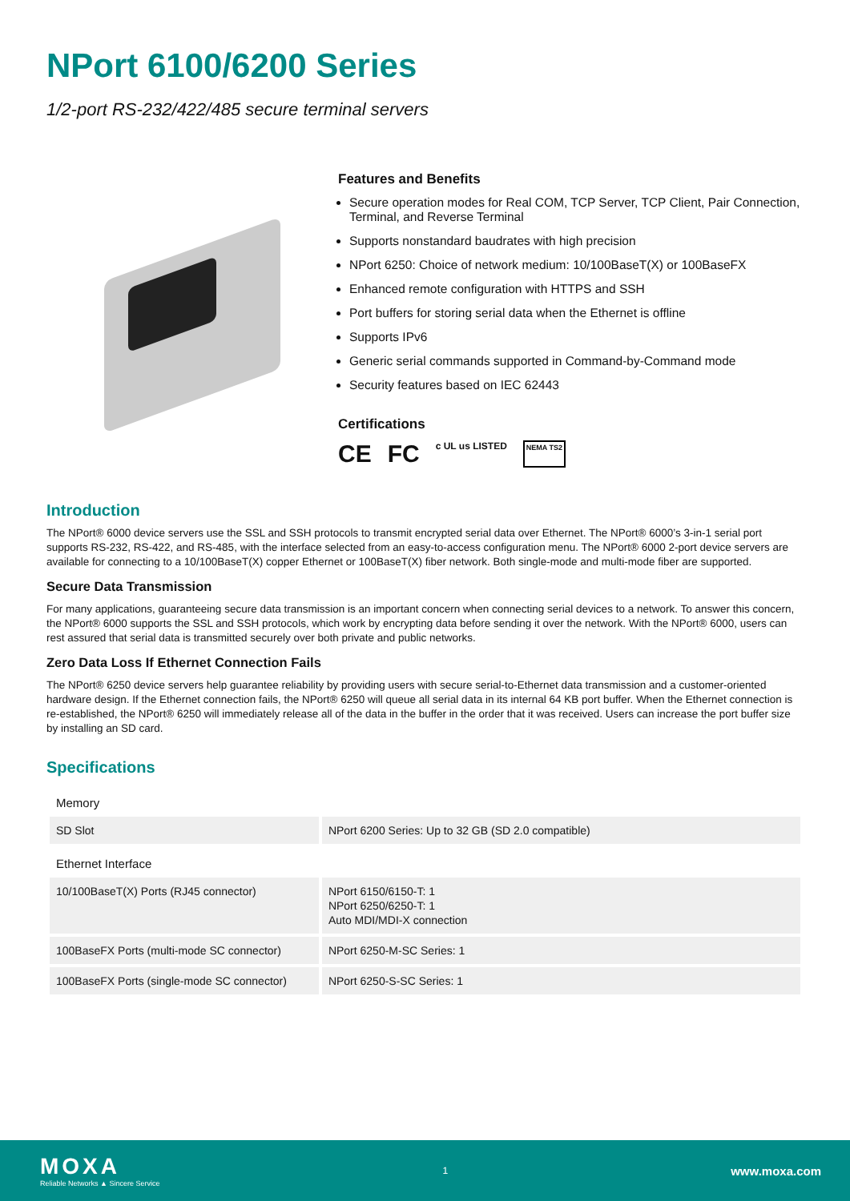NPort 6100/6200 Series
1/2-port RS-232/422/485 secure terminal servers
Features and Benefits
Secure operation modes for Real COM, TCP Server, TCP Client, Pair Connection, Terminal, and Reverse Terminal
Supports nonstandard baudrates with high precision
NPort 6250: Choice of network medium: 10/100BaseT(X) or 100BaseFX
Enhanced remote configuration with HTTPS and SSH
Port buffers for storing serial data when the Ethernet is offline
Supports IPv6
Generic serial commands supported in Command-by-Command mode
Security features based on IEC 62443
Certifications
CE FC c UL us LISTED NEMA TS2
Introduction
The NPort® 6000 device servers use the SSL and SSH protocols to transmit encrypted serial data over Ethernet. The NPort® 6000’s 3-in-1 serial port supports RS-232, RS-422, and RS-485, with the interface selected from an easy-to-access configuration menu. The NPort® 6000 2-port device servers are available for connecting to a 10/100BaseT(X) copper Ethernet or 100BaseT(X) fiber network. Both single-mode and multi-mode fiber are supported.
Secure Data Transmission
For many applications, guaranteeing secure data transmission is an important concern when connecting serial devices to a network. To answer this concern, the NPort® 6000 supports the SSL and SSH protocols, which work by encrypting data before sending it over the network. With the NPort® 6000, users can rest assured that serial data is transmitted securely over both private and public networks.
Zero Data Loss If Ethernet Connection Fails
The NPort® 6250 device servers help guarantee reliability by providing users with secure serial-to-Ethernet data transmission and a customer-oriented hardware design. If the Ethernet connection fails, the NPort® 6250 will queue all serial data in its internal 64 KB port buffer. When the Ethernet connection is re-established, the NPort® 6250 will immediately release all of the data in the buffer in the order that it was received. Users can increase the port buffer size by installing an SD card.
Specifications
| Memory | |
| SD Slot | NPort 6200 Series: Up to 32 GB (SD 2.0 compatible) |
| Ethernet Interface | |
| 10/100BaseT(X) Ports (RJ45 connector) | NPort 6150/6150-T: 1 NPort 6250/6250-T: 1 Auto MDI/MDI-X connection |
| 100BaseFX Ports (multi-mode SC connector) | NPort 6250-M-SC Series: 1 |
| 100BaseFX Ports (single-mode SC connector) | NPort 6250-S-SC Series: 1 |
MOXA
Reliable Networks ▲ Sincere Service
1
www.moxa.com